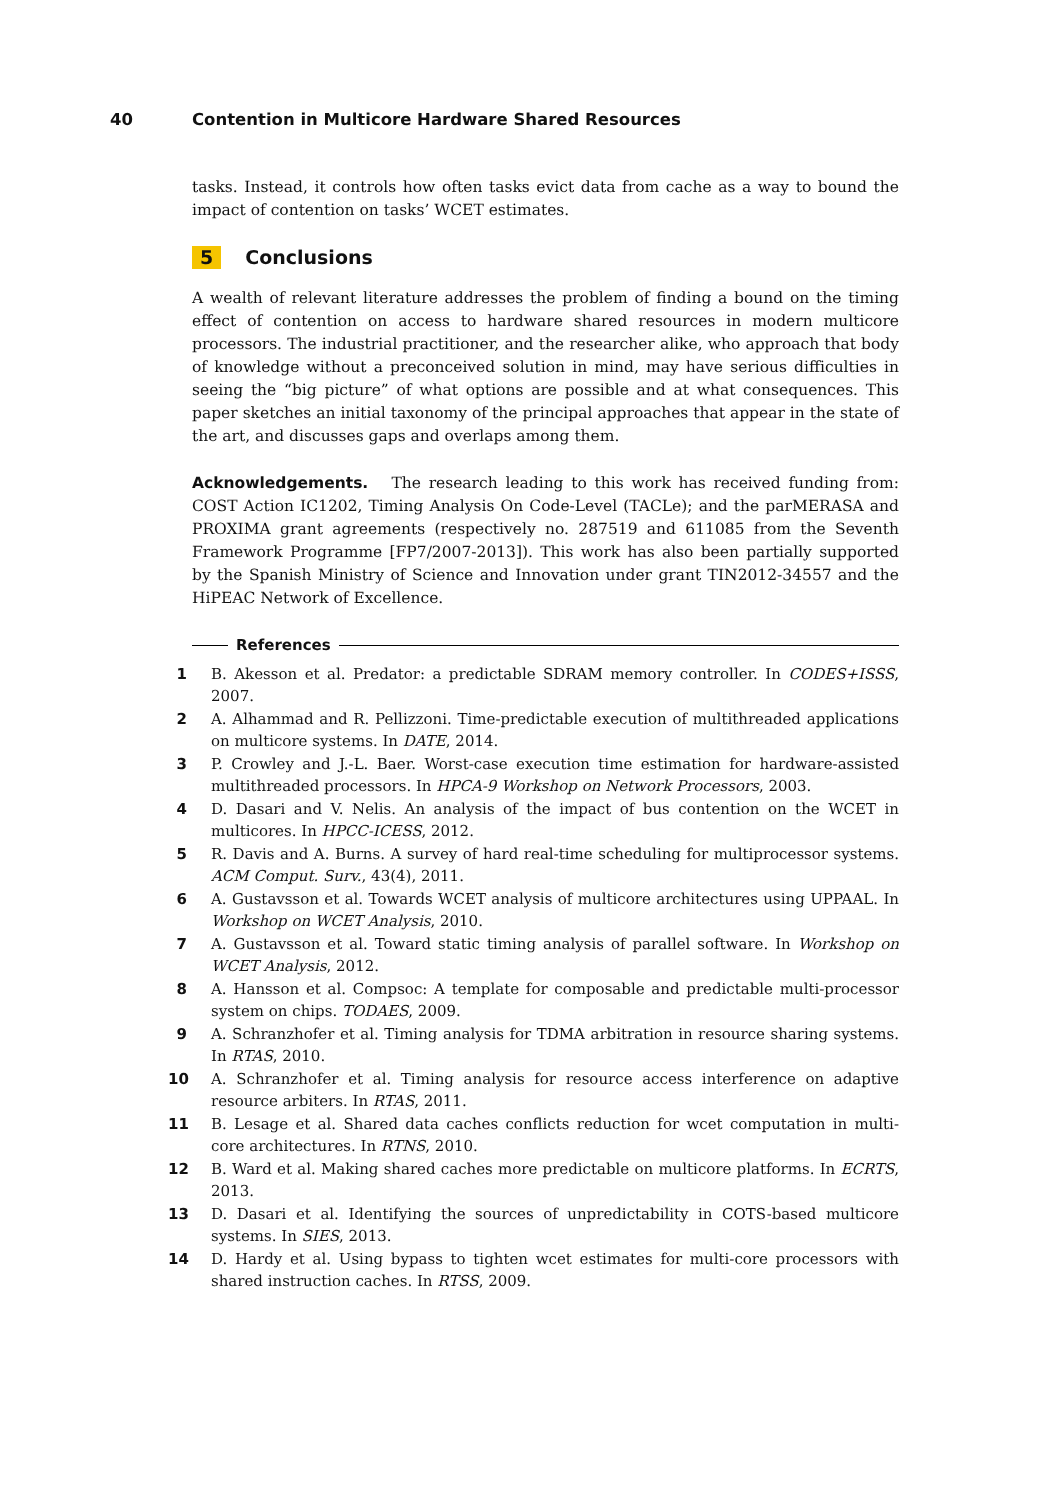40 Contention in Multicore Hardware Shared Resources
tasks. Instead, it controls how often tasks evict data from cache as a way to bound the impact of contention on tasks’ WCET estimates.
5 Conclusions
A wealth of relevant literature addresses the problem of finding a bound on the timing effect of contention on access to hardware shared resources in modern multicore processors. The industrial practitioner, and the researcher alike, who approach that body of knowledge without a preconceived solution in mind, may have serious difficulties in seeing the “big picture” of what options are possible and at what consequences. This paper sketches an initial taxonomy of the principal approaches that appear in the state of the art, and discusses gaps and overlaps among them.
Acknowledgements. The research leading to this work has received funding from: COST Action IC1202, Timing Analysis On Code-Level (TACLe); and the parMERASA and PROXIMA grant agreements (respectively no. 287519 and 611085 from the Seventh Framework Programme [FP7/2007-2013]). This work has also been partially supported by the Spanish Ministry of Science and Innovation under grant TIN2012-34557 and the HiPEAC Network of Excellence.
References
1 B. Akesson et al. Predator: a predictable SDRAM memory controller. In CODES+ISSS, 2007.
2 A. Alhammad and R. Pellizzoni. Time-predictable execution of multithreaded applications on multicore systems. In DATE, 2014.
3 P. Crowley and J.-L. Baer. Worst-case execution time estimation for hardware-assisted multithreaded processors. In HPCA-9 Workshop on Network Processors, 2003.
4 D. Dasari and V. Nelis. An analysis of the impact of bus contention on the WCET in multicores. In HPCC-ICESS, 2012.
5 R. Davis and A. Burns. A survey of hard real-time scheduling for multiprocessor systems. ACM Comput. Surv., 43(4), 2011.
6 A. Gustavsson et al. Towards WCET analysis of multicore architectures using UPPAAL. In Workshop on WCET Analysis, 2010.
7 A. Gustavsson et al. Toward static timing analysis of parallel software. In Workshop on WCET Analysis, 2012.
8 A. Hansson et al. Compsoc: A template for composable and predictable multi-processor system on chips. TODAES, 2009.
9 A. Schranzhofer et al. Timing analysis for TDMA arbitration in resource sharing systems. In RTAS, 2010.
10 A. Schranzhofer et al. Timing analysis for resource access interference on adaptive resource arbiters. In RTAS, 2011.
11 B. Lesage et al. Shared data caches conflicts reduction for wcet computation in multi-core architectures. In RTNS, 2010.
12 B. Ward et al. Making shared caches more predictable on multicore platforms. In ECRTS, 2013.
13 D. Dasari et al. Identifying the sources of unpredictability in COTS-based multicore systems. In SIES, 2013.
14 D. Hardy et al. Using bypass to tighten wcet estimates for multi-core processors with shared instruction caches. In RTSS, 2009.